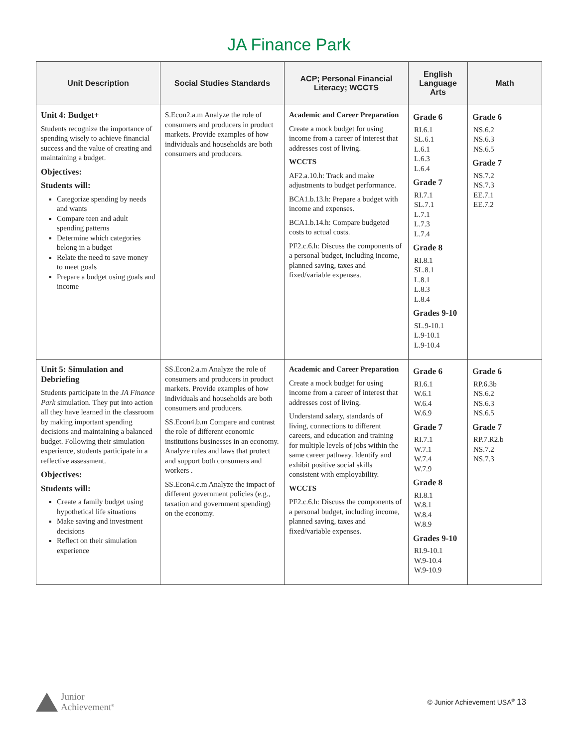JA Finance Park
| Unit Description | Social Studies Standards | ACP; Personal Financial Literacy; WCCTS | English Language Arts | Math |
| --- | --- | --- | --- | --- |
| Unit 4: Budget+ Students recognize the importance of spending wisely to achieve financial success and the value of creating and maintaining a budget. Objectives: Students will: Categorize spending by needs and wants Compare teen and adult spending patterns Determine which categories belong in a budget Relate the need to save money to meet goals Prepare a budget using goals and income | S.Econ2.a.m Analyze the role of consumers and producers in product markets. Provide examples of how individuals and households are both consumers and producers. | Academic and Career Preparation Create a mock budget for using income from a career of interest that addresses cost of living. WCCTS AF2.a.10.h: Track and make adjustments to budget performance. BCA1.b.13.h: Prepare a budget with income and expenses. BCA1.b.14.h: Compare budgeted costs to actual costs. PF2.c.6.h: Discuss the components of a personal budget, including income, planned saving, taxes and fixed/variable expenses. | Grade 6 RI.6.1 SL.6.1 L.6.1 L.6.3 L.6.4 Grade 7 RI.7.1 SL.7.1 L.7.1 L.7.3 L.7.4 Grade 8 RI.8.1 SL.8.1 L.8.1 L.8.3 L.8.4 Grades 9-10 SL.9-10.1 L.9-10.1 L.9-10.4 | Grade 6 NS.6.2 NS.6.3 NS.6.5 Grade 7 NS.7.2 NS.7.3 EE.7.1 EE.7.2 |
| Unit 5: Simulation and Debriefing Students participate in the JA Finance Park simulation. They put into action all they have learned in the classroom by making important spending decisions and maintaining a balanced budget. Following their simulation experience, students participate in a reflective assessment. Objectives: Students will: Create a family budget using hypothetical life situations Make saving and investment decisions Reflect on their simulation experience | SS.Econ2.a.m Analyze the role of consumers and producers in product markets. Provide examples of how individuals and households are both consumers and producers. SS.Econ4.b.m Compare and contrast the role of different economic institutions businesses in an economy. Analyze rules and laws that protect and support both consumers and workers . SS.Econ4.c.m Analyze the impact of different government policies (e.g., taxation and government spending) on the economy. | Academic and Career Preparation Create a mock budget for using income from a career of interest that addresses cost of living. Understand salary, standards of living, connections to different careers, and education and training for multiple levels of jobs within the same career pathway. Identify and exhibit positive social skills consistent with employability. WCCTS PF2.c.6.h: Discuss the components of a personal budget, including income, planned saving, taxes and fixed/variable expenses. | Grade 6 RI.6.1 W.6.1 W.6.4 W.6.9 Grade 7 RI.7.1 W.7.1 W.7.4 W.7.9 Grade 8 RI.8.1 W.8.1 W.8.4 W.8.9 Grades 9-10 RI.9-10.1 W.9-10.4 W.9-10.9 | Grade 6 RP.6.3b NS.6.2 NS.6.3 NS.6.5 Grade 7 RP.7.R2.b NS.7.2 NS.7.3 |
Junior
Achievement<sup>®</sup>
© Junior Achievement USA<sup>®</sup> 13